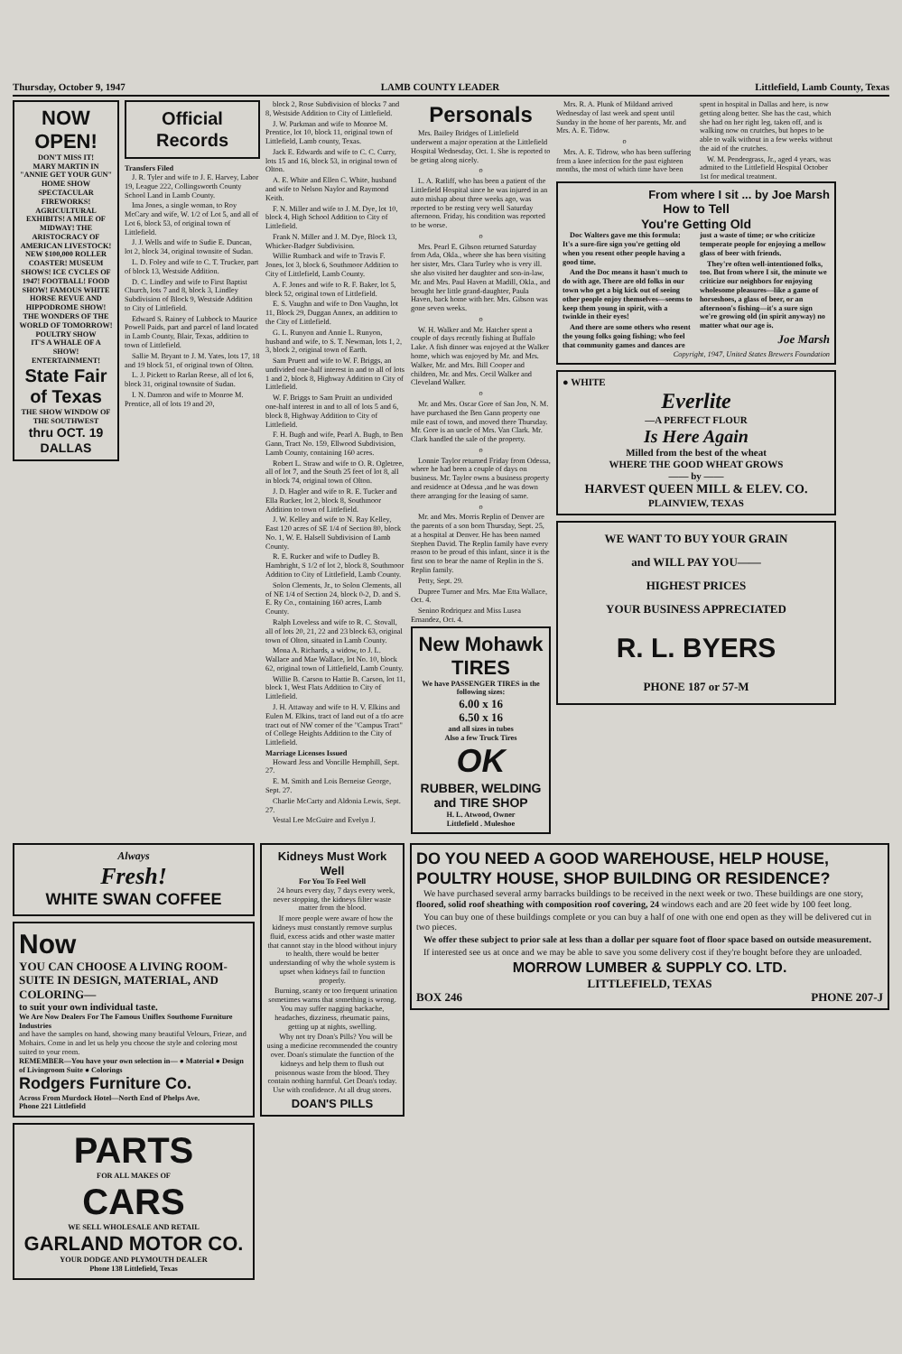Thursday, October 9, 1947 LAMB COUNTY LEADER Littlefield, Lamb County, Texas
NOW OPEN!
DON'T MISS IT!
MARY MARTIN IN "ANNIE GET YOUR GUN" HOME SHOW SPECTACULAR FIREWORKS! AGRICULTURAL EXHIBITS! A MILE OF MIDWAY! THE ARISTOCRACY OF AMERICAN LIVESTOCK! NEW $100,000 ROLLER COASTER! MUSEUM SHOWS! ICE CYCLES OF 1947! FOOTBALL! FOOD SHOW! FAMOUS WHITE HORSE REVUE AND HIPPODROME SHOW! THE WONDERS OF THE WORLD OF TOMORROW! POULTRY SHOW
IT'S A WHALE OF A SHOW!
ENTERTAINMENT!
State Fair of Texas
THE SHOW WINDOW OF THE SOUTHWEST
thru OCT. 19 DALLAS
Official Records
Transfers Filed
J. R. Tyler and wife to J. E. Harvey, Labor 19, League 222, Collingsworth County School Land in Lamb County.
Ima Jones, a single woman, to Roy McCary and wife, W. 1/2 of Lot 5, and all of Lot 6, block 53, of original town of Littlefield.
J. J. Wells and wife to Sudie E. Duncan, lot 2, block 34, original townsite of Sudan.
L. D. Foley and wife to C. T. Trucker, part of block 13, Westside Addition.
D. C. Lindley and wife to First Baptist Church, lots 7 and 8, block 3, Lindley Subdivision of Block 9, Westside Addition to City of Littlefield.
Edward S. Rainey of Lubbock to Maurice Powell Paids, part and parcel of land located in Lamb County, Blair, Texas, addition to town of Littlefield.
Sallie M. Bryant to J. M. Yates, lots 17, 18 and 19 block 51, of original town of Olton.
L. J. Pickett to Rarlan Reese, all of lot 6, block 31, original townsite of Sudan.
I. N. Damron and wife to Monroe M. Prentice, all of lots 19 and 20,
block 2, Rose Subdivision of blocks 7 and 8, Westside Addition to City of Littlefield.
J. W. Parkman and wife to Monroe M. Prentice, lot 10, block 11, original town of Littlefield, Lamb county, Texas.
Jack E. Edwards and wife to C. C. Curry, lots 15 and 16, block 53, in original town of Olton.
A. E. White and Ellen C. White, husband and wife to Nelson Naylor and Raymond Keith.
F. N. Miller and wife to J. M. Dye, lot 10, block 4, High School Addition to City of Littlefield.
Frank N. Miller and J. M. Dye, Block 13, Whicker-Badger Subdivision.
Willie Rumback and wife to Travis F. Jones, lot 3, block 6, Southmoor Addition to City of Littlefield, Lamb County.
A. F. Jones and wife to R. F. Baker, lot 5, block 52, original town of Littlefield.
E. S. Vaughn and wife to Don Vaughn, lot 11, Block 29, Duggan Annex, an addition to the City of Littlefield.
G. L. Runyon and Annie L. Runyon, husband and wife, to S. T. Newman, lots 1, 2, 3, block 2, original town of Earth.
Sam Pruett and wife to W. F. Briggs, an undivided one-half interest in and to all of lots 1 and 2, block 8, Highway Addition to City of Littlefield.
W. F. Briggs to Sam Pruitt an undivided one-half interest in and to all of lots 5 and 6, block 8, Highway Addition to City of Littlefield.
F. H. Bugh and wife, Pearl A. Bugh, to Ben Gann, Tract No. 159, Ellwood Subdivision, Lamb County, containing 160 acres.
Robert L. Straw and wife to O. R. Ogletree, all of lot 7, and the South 25 feet of lot 8, all in block 74, original town of Olton.
J. D. Hagler and wife to R. E. Tucker and Ella Rucker, lot 2, block 8, Southmoor Addition to town of Littlefield.
J. W. Kelley and wife to N. Ray Kelley, East 120 acres of SE 1/4 of Section 80, block No. 1, W. E. Halsell Subdivision of Lamb County.
R. E. Rucker and wife to Dudley B. Hambright, S 1/2 of lot 2, block 8, Southmoor Addition to City of Littlefield, Lamb County.
Solon Clements, Jr., to Solon Clements, all of NE 1/4 of Section 24, block 0-2, D. and S. E. Ry Co., containing 160 acres, Lamb County.
Ralph Loveless and wife to R. C. Stovall, all of lots 20, 21, 22 and 23 block 63, original town of Olton, situated in Lamb County.
Mona A. Richards, a widow, to J. L. Wallace and Mae Wallace, lot No. 10, block 62, original town of Littlefield, Lamb County.
Willie B. Carson to Hattie B. Carson, lot 11, block 1, West Flats Addition to City of Littlefield.
J. H. Attaway and wife to H. V. Elkins and Eulen M. Elkins, tract of land out of a tfo acre tract out of NW corner of the "Campus Tract" of College Heights Addition to the City of Littlefield.
Marriage Licenses Issued
Howard Jess and Voncille Hemphill, Sept. 27.
E. M. Smith and Lois Berneise George, Sept. 27.
Charlie McCarty and Aldonia Lewis, Sept. 27.
Vestal Lee McGuire and Evelyn J.
Personals
Mrs. Bailey Bridges of Littlefield underwent a major operation at the Littlefield Hospital Wednesday, Oct. 1. She is reported to be geting along nicely.
o
L. A. Ratliff, who has been a patient of the Littlefield Hospital since he was injured in an auto mishap about three weeks ago, was reported to be resting very well Saturday afternoon. Friday, his condition was reported to be worse.
o
Mrs. Pearl E. Gibson returned Saturday from Ada, Okla., where she has been visiting her sister, Mrs. Clara Turley who is very ill. she also visited her daughter and son-in-law, Mr. and Mrs. Paul Haven at Madill, Okla., and brought her little grand-daughter, Paula Haven, back home with her. Mrs. Gibson was gone seven weeks.
o
W. H. Walker and Mr. Hatcher spent a couple of days recently fishing at Buffalo Lake. A fish dinner was enjoyed at the Walker home, which was enjoyed by Mr. and Mrs. Walker, Mr. and Mrs. Bill Cooper and children, Mr. and Mrs. Cecil Walker and Cleveland Walker.
o
Mr. and Mrs. Oscar Gore of San Jon, N. M. have purchased the Ben Gann property one mile east of town, and moved there Thursday. Mr. Gore is an uncle of Mrs. Van Clark. Mr. Clark handled the sale of the property.
o
Lonnie Taylor returned Friday from Odessa, where he had been a couple of days on business. Mr. Taylor owns a business property and residence at Odessa ,and he was down there arranging for the leasing of same.
o
Mr. and Mrs. Morris Replin of Denver are the parents of a son born Thursday, Sept. 25, at a hospital at Denver. He has been named Stephen David. The Replin family have every reason to be proud of this infant, since it is the first son to bear the name of Replin in the S. Replin family.
Petty, Sept. 29.
Dupree Turner and Mrs. Mae Etta Wallace, Oct. 4.
Senino Rodriquez and Miss Lusea Ernandez, Oct. 4.
New Mohawk TIRES
We have PASSENGER TIRES in the following sizes:
6.00 x 16
6.50 x 16
and all sizes in tubes
Also a few Truck Tires
OK
RUBBER, WELDING and TIRE SHOP
H. L. Atwood, Owner
Littlefield . Muleshoe
Mrs. R. A. Plunk of Mildand arrived Wednesday of last week and spent until Sunday in the home of her parents, Mr. and Mrs. A. E. Tidow.
o
Mrs. A. E. Tidrow, who has been suffering from a knee infection for the past eighteen months, the most of which time have been spent in hospital in Dallas and here, is now getting along better. She has the cast, which she had on her right leg, taken off, and is walking now on crutches, but hopes to be able to walk without in a few weeks without the aid of the crutches.
W. M. Pendergrass, Jr., aged 4 years, was admited to the Littlefield Hospital October 1st for medical treatment.
From where I sit ... by Joe Marsh
How to Tell
You're Getting Old
Doc Walters gave me this formula: It's a sure-fire sign you're getting old when you resent other people having a good time.
And the Doc means it hasn't much to do with age. There are old folks in our town who get a big kick out of seeing other people enjoy themselves—seems to keep them young in spirit, with a twinkle in their eyes!
And there are some others who resent the young folks going fishing; who feel that community games and dances are just a waste of time; or who criticize temperate people for enjoying a mellow glass of beer with friends.
They're often well-intentioned folks, too. But from where I sit, the minute we criticize our neighbors for enjoying wholesome pleasures—like a game of horseshoes, a glass of beer, or an afternoon's fishing—it's a sure sign we're growing old (in spirit anyway) no matter what our age is.
Joe Marsh
Copyright, 1947, United States Brewers Foundation
● WHITE
Everlite
—A PERFECT FLOUR
Is Here Again
Milled from the best of the wheat
WHERE THE GOOD WHEAT GROWS
—— by ——
HARVEST QUEEN MILL & ELEV. CO.
PLAINVIEW, TEXAS
WE WANT TO BUY YOUR GRAIN
and WILL PAY YOU——
HIGHEST PRICES
YOUR BUSINESS APPRECIATED
R. L. BYERS
PHONE 187 or 57-M
Always
Fresh!
WHITE SWAN COFFEE
Now
YOU CAN CHOOSE A LIVING ROOM-SUITE IN DESIGN, MATERIAL, AND COLORING—
to suit your own individual taste.
We Are Now Dealers For The Famous Uniflex Southome Furniture Industries
and have the samples on hand, showing many beautiful Velours, Frieze, and Mohairs. Come in and let us help you choose the style and coloring most suited to your room.
REMEMBER—You have your own selection in— ● Material ● Design of Livingroom Suite ● Colorings
Rodgers Furniture Co.
Across From Murdock Hotel—North End of Phelps Ave.
Phone 221 Littlefield
PARTS
FOR ALL MAKES OF
CARS
WE SELL WHOLESALE AND RETAIL
GARLAND MOTOR CO.
YOUR DODGE AND PLYMOUTH DEALER
Phone 138 Littlefield, Texas
Kidneys Must Work Well
For You To Feel Well
24 hours every day, 7 days every week, never stopping, the kidneys filter waste matter from the blood.
If more people were aware of how the kidneys must constantly remove surplus fluid, excess acids and other waste matter that cannot stay in the blood without injury to health, there would be better understanding of why the whole system is upset when kidneys fail to function properly.
Burning, scanty or too frequent urination sometimes warns that something is wrong. You may suffer nagging backache, headaches, dizziness, rheumatic pains, getting up at nights, swelling.
Why not try Doan's Pills? You will be using a medicine recommended the country over. Doan's stimulate the function of the kidneys and help them to flush out poisonous waste from the blood. They contain nothing harmful. Get Doan's today. Use with confidence. At all drug stores.
DOAN'S PILLS
DO YOU NEED A GOOD WAREHOUSE, HELP HOUSE, POULTRY HOUSE, SHOP BUILDING OR RESIDENCE?
We have purchased several army barracks buildings to be received in the next week or two. These buildings are one story, floored, solid roof sheathing with composition roof covering, 24 windows each and are 20 feet wide by 100 feet long.
You can buy one of these buildings complete or you can buy a half of one with one end open as they will be delivered cut in two pieces.
We offer these subject to prior sale at less than a dollar per square foot of floor space based on outside measurement.
If interested see us at once and we may be able to save you some delivery cost if they're bought before they are unloaded.
MORROW LUMBER & SUPPLY CO. LTD.
LITTLEFIELD, TEXAS
BOX 246 PHONE 207-J